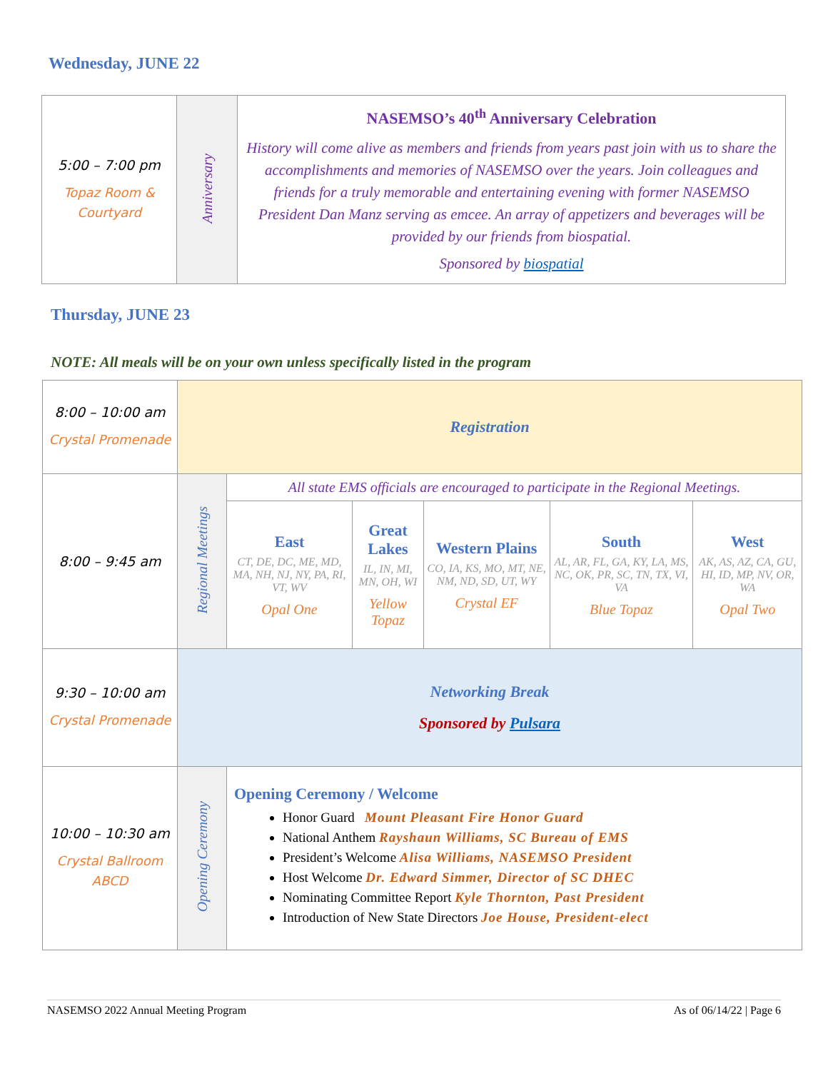Wednesday, JUNE 22
| 5:00 – 7:00 pm Topaz Room & Courtyard | Anniversary | NASEMSO’s 40<sup>th</sup> Anniversary Celebration History will come alive as members and friends from years past join with us to share the accomplishments and memories of NASEMSO over the years. Join colleagues and friends for a truly memorable and entertaining evening with former NASEMSO President Dan Manz serving as emcee. An array of appetizers and beverages will be provided by our friends from biospatial. Sponsored by biospatial |
Thursday, JUNE 23
NOTE: All meals will be on your own unless specifically listed in the program
| 8:00 – 10:00 am Crystal Promenade | Registration | | | | | |
| 8:00 – 9:45 am | Regional Meetings | All state EMS officials are encouraged to participate in the Regional Meetings. | | | | |
| | | East CT, DE, DC, ME, MD, MA, NH, NJ, NY, PA, RI, VT, WV Opal One | Great Lakes IL, IN, MI, MN, OH, WI Yellow Topaz | Western Plains CO, IA, KS, MO, MT, NE, NM, ND, SD, UT, WY Crystal EF | South AL, AR, FL, GA, KY, LA, MS, NC, OK, PR, SC, TN, TX, VI, VA Blue Topaz | West AK, AS, AZ, CA, GU, HI, ID, MP, NV, OR, WA Opal Two |
| 9:30 – 10:00 am Crystal Promenade | Networking Break Sponsored by Pulsara | | | | | |
| 10:00 – 10:30 am Crystal Ballroom ABCD | Opening Ceremony | Opening Ceremony / Welcome Honor Guard Mount Pleasant Fire Honor Guard National Anthem Rayshaun Williams, SC Bureau of EMS President’s Welcome Alisa Williams, NASEMSO President Host Welcome Dr. Edward Simmer, Director of SC DHEC Nominating Committee Report Kyle Thornton, Past President Introduction of New State Directors Joe House, President-elect | | | | |
NASEMSO 2022 Annual Meeting Program As of 06/14/22 | Page 6